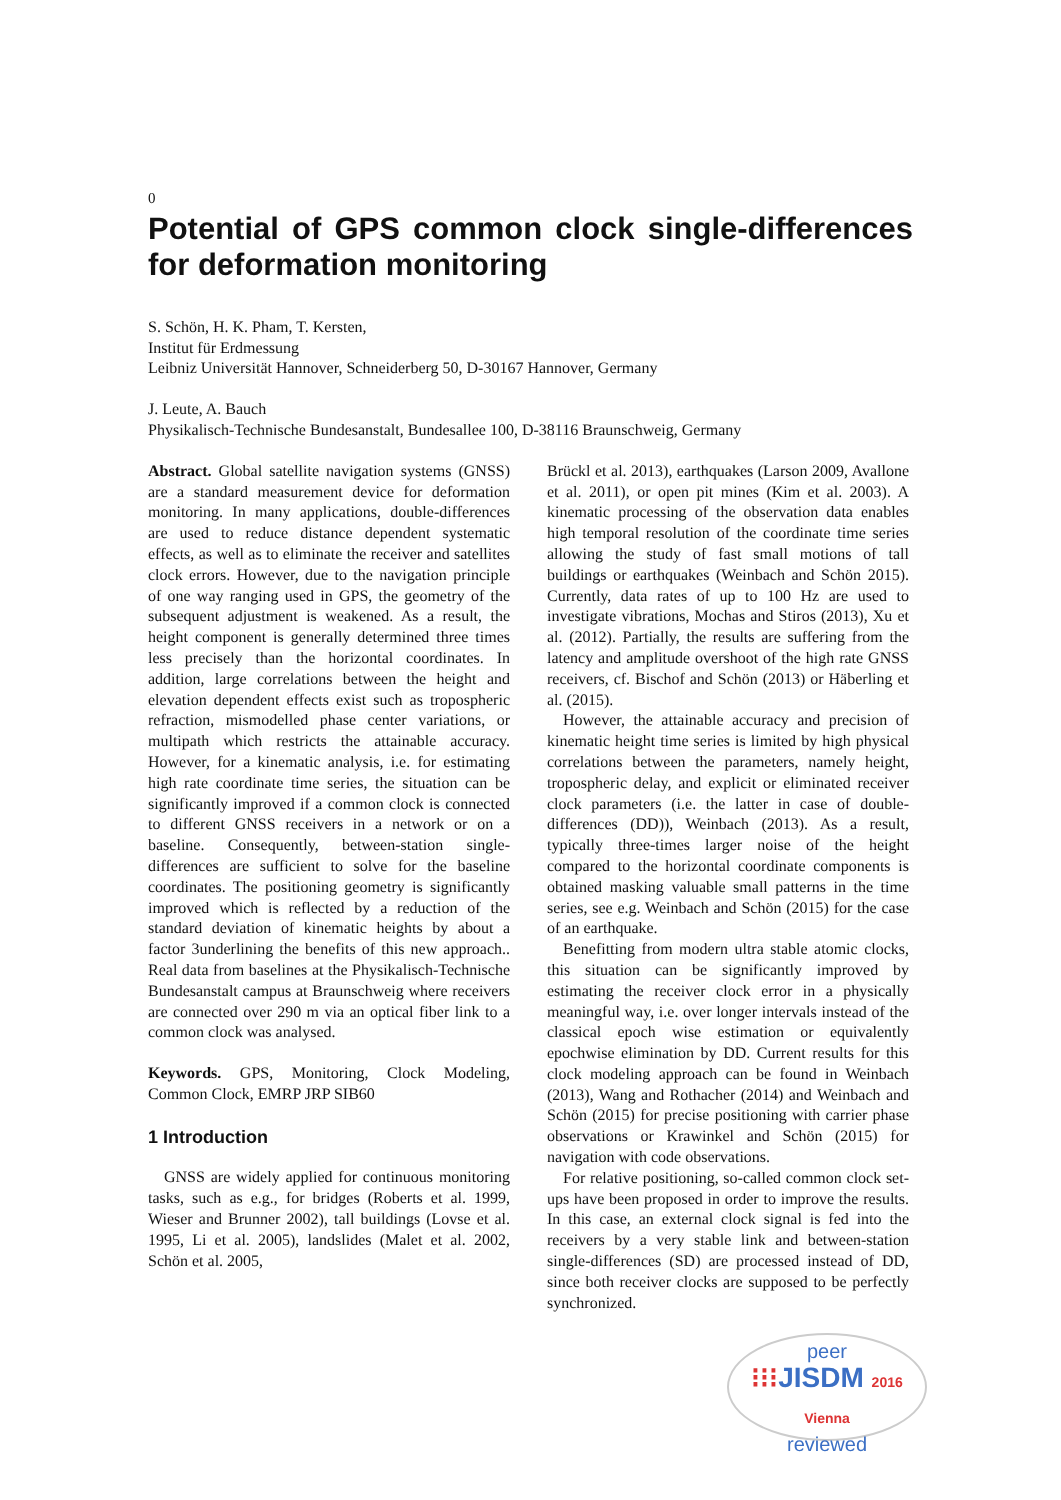0
Potential of GPS common clock single-differences for deformation monitoring
S. Schön, H. K. Pham, T. Kersten,
Institut für Erdmessung
Leibniz Universität Hannover, Schneiderberg 50, D-30167 Hannover, Germany
J. Leute, A. Bauch
Physikalisch-Technische Bundesanstalt, Bundesallee 100, D-38116 Braunschweig, Germany
Abstract. Global satellite navigation systems (GNSS) are a standard measurement device for deformation monitoring. In many applications, double-differences are used to reduce distance dependent systematic effects, as well as to eliminate the receiver and satellites clock errors. However, due to the navigation principle of one way ranging used in GPS, the geometry of the subsequent adjustment is weakened. As a result, the height component is generally determined three times less precisely than the horizontal coordinates. In addition, large correlations between the height and elevation dependent effects exist such as tropospheric refraction, mismodelled phase center variations, or multipath which restricts the attainable accuracy. However, for a kinematic analysis, i.e. for estimating high rate coordinate time series, the situation can be significantly improved if a common clock is connected to different GNSS receivers in a network or on a baseline. Consequently, between-station single-differences are sufficient to solve for the baseline coordinates. The positioning geometry is significantly improved which is reflected by a reduction of the standard deviation of kinematic heights by about a factor 3underlining the benefits of this new approach.. Real data from baselines at the Physikalisch-Technische Bundesanstalt campus at Braunschweig where receivers are connected over 290 m via an optical fiber link to a common clock was analysed.
Keywords. GPS, Monitoring, Clock Modeling, Common Clock, EMRP JRP SIB60
1 Introduction
GNSS are widely applied for continuous monitoring tasks, such as e.g., for bridges (Roberts et al. 1999, Wieser and Brunner 2002), tall buildings (Lovse et al. 1995, Li et al. 2005), landslides (Malet et al. 2002, Schön et al. 2005,
Brückl et al. 2013), earthquakes (Larson 2009, Avallone et al. 2011), or open pit mines (Kim et al. 2003). A kinematic processing of the observation data enables high temporal resolution of the coordinate time series allowing the study of fast small motions of tall buildings or earthquakes (Weinbach and Schön 2015). Currently, data rates of up to 100 Hz are used to investigate vibrations, Mochas and Stiros (2013), Xu et al. (2012). Partially, the results are suffering from the latency and amplitude overshoot of the high rate GNSS receivers, cf. Bischof and Schön (2013) or Häberling et al. (2015).
However, the attainable accuracy and precision of kinematic height time series is limited by high physical correlations between the parameters, namely height, tropospheric delay, and explicit or eliminated receiver clock parameters (i.e. the latter in case of double-differences (DD)), Weinbach (2013). As a result, typically three-times larger noise of the height compared to the horizontal coordinate components is obtained masking valuable small patterns in the time series, see e.g. Weinbach and Schön (2015) for the case of an earthquake.
Benefitting from modern ultra stable atomic clocks, this situation can be significantly improved by estimating the receiver clock error in a physically meaningful way, i.e. over longer intervals instead of the classical epoch wise estimation or equivalently epochwise elimination by DD. Current results for this clock modeling approach can be found in Weinbach (2013), Wang and Rothacher (2014) and Weinbach and Schön (2015) for precise positioning with carrier phase observations or Krawinkel and Schön (2015) for navigation with code observations.
For relative positioning, so-called common clock set-ups have been proposed in order to improve the results. In this case, an external clock signal is fed into the receivers by a very stable link and between-station single-differences (SD) are processed instead of DD, since both receiver clocks are supposed to be perfectly synchronized.
peer
⁝⁝⁝JISDM 2016 Vienna
reviewed